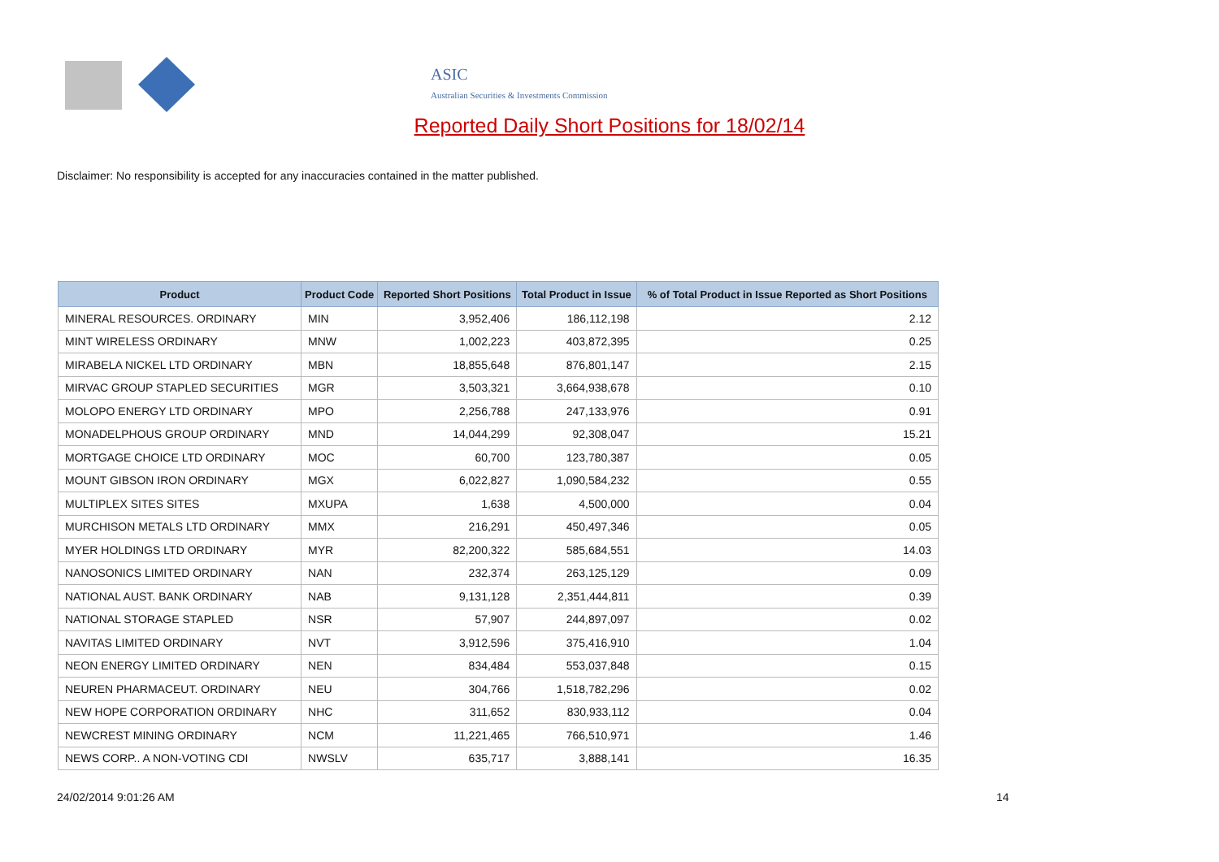ASIC
Australian Securities & Investments Commission
Reported Daily Short Positions for 18/02/14
Disclaimer: No responsibility is accepted for any inaccuracies contained in the matter published.
| Product | Product Code | Reported Short Positions | Total Product in Issue | % of Total Product in Issue Reported as Short Positions |
| --- | --- | --- | --- | --- |
| MINERAL RESOURCES. ORDINARY | MIN | 3,952,406 | 186,112,198 | 2.12 |
| MINT WIRELESS ORDINARY | MNW | 1,002,223 | 403,872,395 | 0.25 |
| MIRABELA NICKEL LTD ORDINARY | MBN | 18,855,648 | 876,801,147 | 2.15 |
| MIRVAC GROUP STAPLED SECURITIES | MGR | 3,503,321 | 3,664,938,678 | 0.10 |
| MOLOPO ENERGY LTD ORDINARY | MPO | 2,256,788 | 247,133,976 | 0.91 |
| MONADELPHOUS GROUP ORDINARY | MND | 14,044,299 | 92,308,047 | 15.21 |
| MORTGAGE CHOICE LTD ORDINARY | MOC | 60,700 | 123,780,387 | 0.05 |
| MOUNT GIBSON IRON ORDINARY | MGX | 6,022,827 | 1,090,584,232 | 0.55 |
| MULTIPLEX SITES SITES | MXUPA | 1,638 | 4,500,000 | 0.04 |
| MURCHISON METALS LTD ORDINARY | MMX | 216,291 | 450,497,346 | 0.05 |
| MYER HOLDINGS LTD ORDINARY | MYR | 82,200,322 | 585,684,551 | 14.03 |
| NANOSONICS LIMITED ORDINARY | NAN | 232,374 | 263,125,129 | 0.09 |
| NATIONAL AUST. BANK ORDINARY | NAB | 9,131,128 | 2,351,444,811 | 0.39 |
| NATIONAL STORAGE STAPLED | NSR | 57,907 | 244,897,097 | 0.02 |
| NAVITAS LIMITED ORDINARY | NVT | 3,912,596 | 375,416,910 | 1.04 |
| NEON ENERGY LIMITED ORDINARY | NEN | 834,484 | 553,037,848 | 0.15 |
| NEUREN PHARMACEUT. ORDINARY | NEU | 304,766 | 1,518,782,296 | 0.02 |
| NEW HOPE CORPORATION ORDINARY | NHC | 311,652 | 830,933,112 | 0.04 |
| NEWCREST MINING ORDINARY | NCM | 11,221,465 | 766,510,971 | 1.46 |
| NEWS CORP.. A NON-VOTING CDI | NWSLV | 635,717 | 3,888,141 | 16.35 |
24/02/2014 9:01:26 AM 14